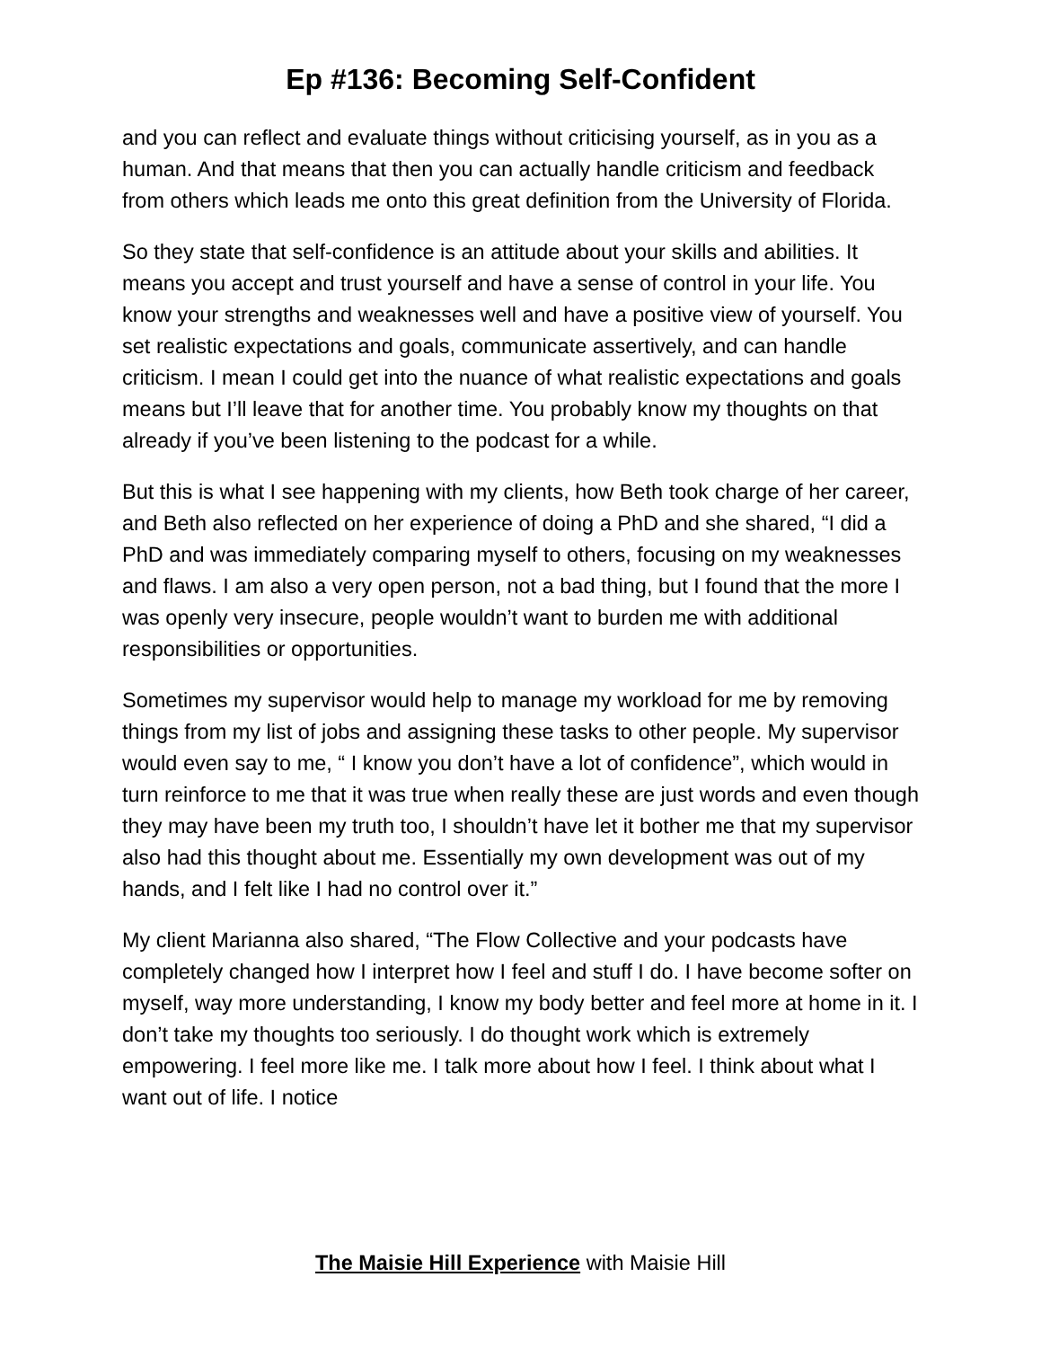Ep #136: Becoming Self-Confident
and you can reflect and evaluate things without criticising yourself, as in you as a human. And that means that then you can actually handle criticism and feedback from others which leads me onto this great definition from the University of Florida.
So they state that self-confidence is an attitude about your skills and abilities. It means you accept and trust yourself and have a sense of control in your life. You know your strengths and weaknesses well and have a positive view of yourself. You set realistic expectations and goals, communicate assertively, and can handle criticism. I mean I could get into the nuance of what realistic expectations and goals means but I’ll leave that for another time. You probably know my thoughts on that already if you’ve been listening to the podcast for a while.
But this is what I see happening with my clients, how Beth took charge of her career, and Beth also reflected on her experience of doing a PhD and she shared, “I did a PhD and was immediately comparing myself to others, focusing on my weaknesses and flaws. I am also a very open person, not a bad thing, but I found that the more I was openly very insecure, people wouldn’t want to burden me with additional responsibilities or opportunities.
Sometimes my supervisor would help to manage my workload for me by removing things from my list of jobs and assigning these tasks to other people. My supervisor would even say to me, “ I know you don’t have a lot of confidence”, which would in turn reinforce to me that it was true when really these are just words and even though they may have been my truth too, I shouldn’t have let it bother me that my supervisor also had this thought about me. Essentially my own development was out of my hands, and I felt like I had no control over it.”
My client Marianna also shared, “The Flow Collective and your podcasts have completely changed how I interpret how I feel and stuff I do. I have become softer on myself, way more understanding, I know my body better and feel more at home in it. I don’t take my thoughts too seriously. I do thought work which is extremely empowering. I feel more like me. I talk more about how I feel. I think about what I want out of life. I notice
The Maisie Hill Experience with Maisie Hill